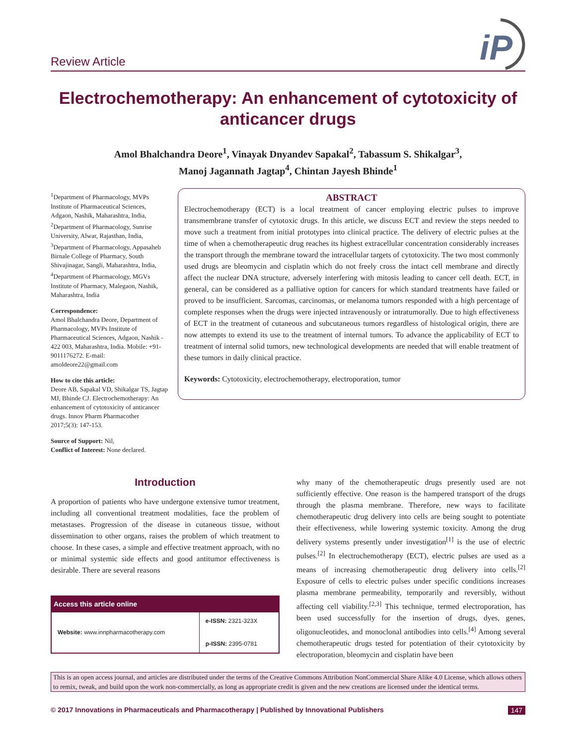Review Article
iP
Electrochemotherapy: An enhancement of cytotoxicity of anticancer drugs
Amol Bhalchandra Deore<sup>1</sup>, Vinayak Dnyandev Sapakal<sup>2</sup>, Tabassum S. Shikalgar<sup>3</sup>,
Manoj Jagannath Jagtap<sup>4</sup>, Chintan Jayesh Bhinde<sup>1</sup>
<sup>1</sup> Department of Pharmacology, MVPs Institute of Pharmaceutical Sciences, Adgaon, Nashik, Maharashtra, India, <sup>2</sup>Department of Pharmacology, Sunrise University, Alwar, Rajasthan, India, <sup>3</sup>Department of Pharmacology, Appasaheb Birnale College of Pharmacy, South Shivajinagar, Sangli, Maharashtra, India, <sup>4</sup>Department of Pharmacology, MGVs Institute of Pharmacy, Malegaon, Nashik, Maharashtra, India
Correspondence:
Amol Bhalchandra Deore, Department of Pharmacology, MVPs Institute of Pharmaceutical Sciences, Adgaon, Nashik - 422 003, Maharashtra, India. Mobile: +91-9011176272. E-mail: amoldeore22@gmail.com
How to cite this article:
Deore AB, Sapakal VD, Shikalgar TS, Jagtap MJ, Bhinde CJ. Electrochemotherapy: An enhancement of cytotoxicity of anticancer drugs. Innov Pharm Pharmacother 2017;5(3): 147-153.
Source of Support: Nil,
Conflict of Interest: None declared.
ABSTRACT
Electrochemotherapy (ECT) is a local treatment of cancer employing electric pulses to improve transmembrane transfer of cytotoxic drugs. In this article, we discuss ECT and review the steps needed to move such a treatment from initial prototypes into clinical practice. The delivery of electric pulses at the time of when a chemotherapeutic drug reaches its highest extracellular concentration considerably increases the transport through the membrane toward the intracellular targets of cytotoxicity. The two most commonly used drugs are bleomycin and cisplatin which do not freely cross the intact cell membrane and directly affect the nuclear DNA structure, adversely interfering with mitosis leading to cancer cell death. ECT, in general, can be considered as a palliative option for cancers for which standard treatments have failed or proved to be insufficient. Sarcomas, carcinomas, or melanoma tumors responded with a high percentage of complete responses when the drugs were injected intravenously or intratumorally. Due to high effectiveness of ECT in the treatment of cutaneous and subcutaneous tumors regardless of histological origin, there are now attempts to extend its use to the treatment of internal tumors. To advance the applicability of ECT to treatment of internal solid tumors, new technological developments are needed that will enable treatment of these tumors in daily clinical practice.
Keywords: Cytotoxicity, electrochemotherapy, electroporation, tumor
Introduction
A proportion of patients who have undergone extensive tumor treatment, including all conventional treatment modalities, face the problem of metastases. Progression of the disease in cutaneous tissue, without dissemination to other organs, raises the problem of which treatment to choose. In these cases, a simple and effective treatment approach, with no or minimal systemic side effects and good antitumor effectiveness is desirable. There are several reasons
| Access this article online | |
| --- | --- |
| Website: www.innpharmacotherapy.com | e-ISSN: 2321-323X p-ISSN: 2395-0781 |
why many of the chemotherapeutic drugs presently used are not sufficiently effective. One reason is the hampered transport of the drugs through the plasma membrane. Therefore, new ways to facilitate chemotherapeutic drug delivery into cells are being sought to potentiate their effectiveness, while lowering systemic toxicity. Among the drug delivery systems presently under investigation<sup>[1]</sup> is the use of electric pulses.<sup>[2]</sup> In electrochemotherapy (ECT), electric pulses are used as a means of increasing chemotherapeutic drug delivery into cells.<sup>[2]</sup> Exposure of cells to electric pulses under specific conditions increases plasma membrane permeability, temporarily and reversibly, without affecting cell viability.<sup>[2,3]</sup> This technique, termed electroporation, has been used successfully for the insertion of drugs, dyes, genes, oligonucleotides, and monoclonal antibodies into cells.<sup>[4]</sup> Among several chemotherapeutic drugs tested for potentiation of their cytotoxicity by electroporation, bleomycin and cisplatin have been
This is an open access journal, and articles are distributed under the terms of the Creative Commons Attribution NonCommercial Share Alike 4.0 License, which allows others to remix, tweak, and build upon the work non-commercially, as long as appropriate credit is given and the new creations are licensed under the identical terms.
© 2017 Innovations in Pharmaceuticals and Pharmacotherapy | Published by Innovational Publishers 147